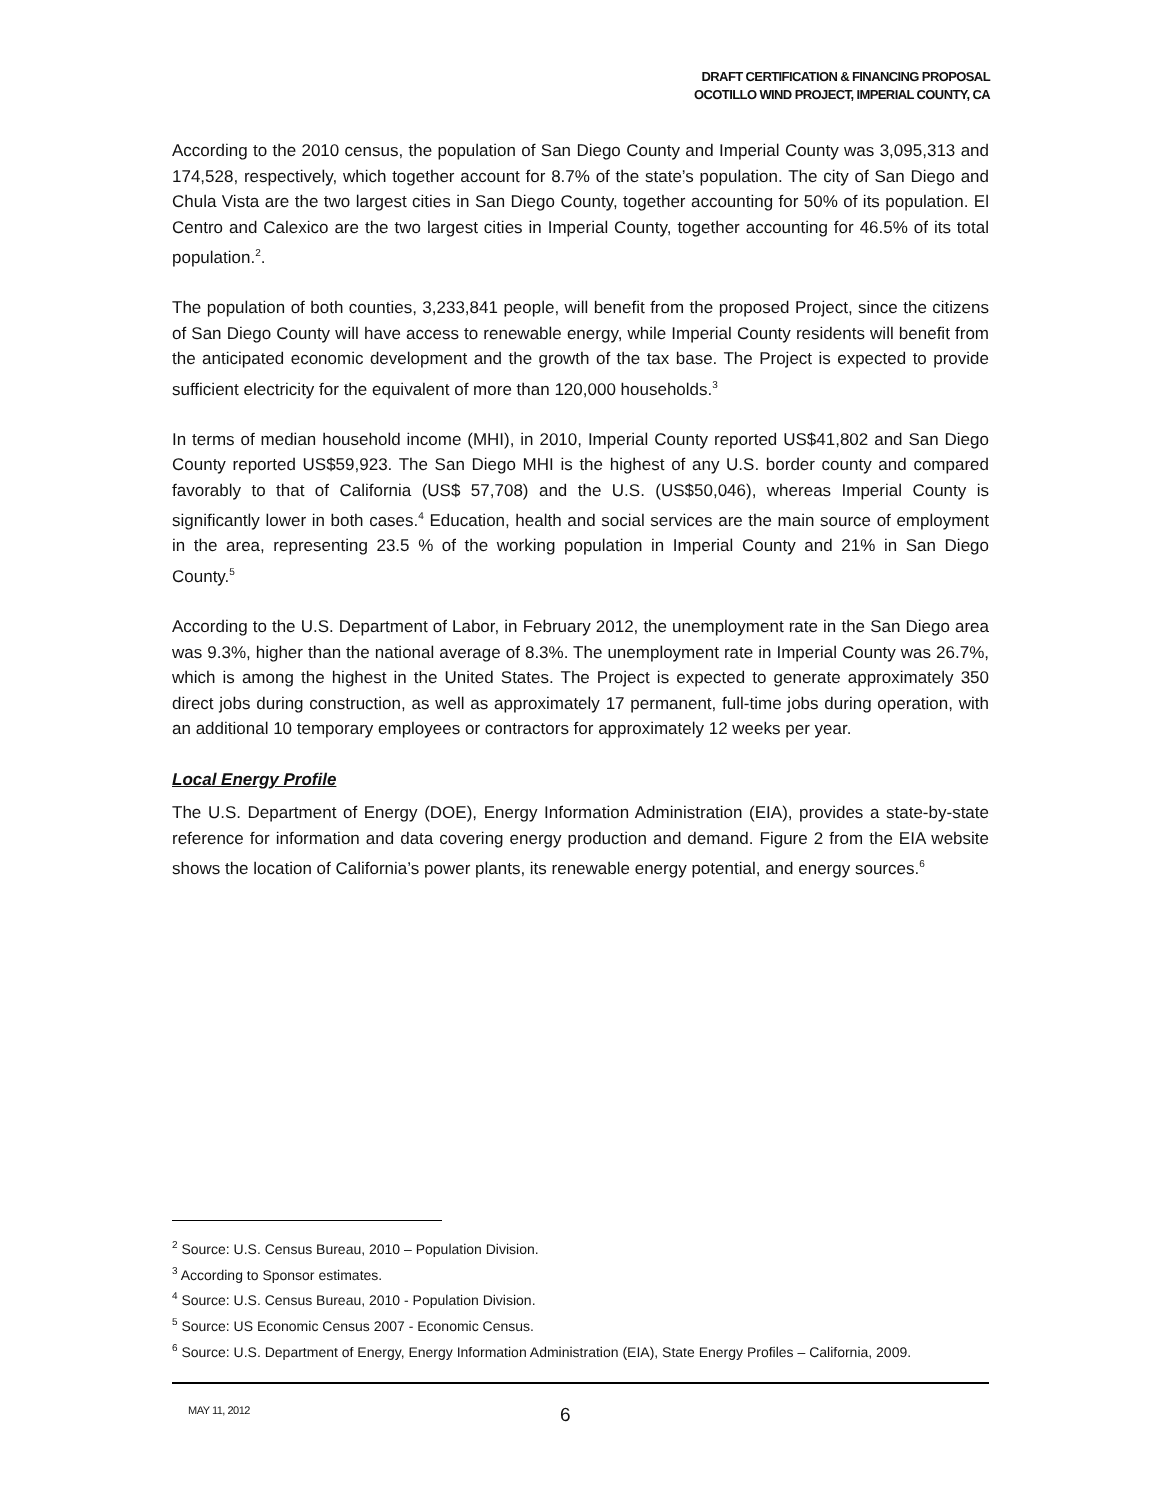DRAFT CERTIFICATION & FINANCING PROPOSAL
OCOTILLO WIND PROJECT, IMPERIAL COUNTY, CA
According to the 2010 census, the population of San Diego County and Imperial County was 3,095,313 and 174,528, respectively, which together account for 8.7% of the state’s population. The city of San Diego and Chula Vista are the two largest cities in San Diego County, together accounting for 50% of its population. El Centro and Calexico are the two largest cities in Imperial County, together accounting for 46.5% of its total population.<sup>2</sup>.
The population of both counties, 3,233,841 people, will benefit from the proposed Project, since the citizens of San Diego County will have access to renewable energy, while Imperial County residents will benefit from the anticipated economic development and the growth of the tax base. The Project is expected to provide sufficient electricity for the equivalent of more than 120,000 households.<sup>3</sup>
In terms of median household income (MHI), in 2010, Imperial County reported US$41,802 and San Diego County reported US$59,923. The San Diego MHI is the highest of any U.S. border county and compared favorably to that of California (US$ 57,708) and the U.S. (US$50,046), whereas Imperial County is significantly lower in both cases.<sup>4</sup> Education, health and social services are the main source of employment in the area, representing 23.5 % of the working population in Imperial County and 21% in San Diego County.<sup>5</sup>
According to the U.S. Department of Labor, in February 2012, the unemployment rate in the San Diego area was 9.3%, higher than the national average of 8.3%. The unemployment rate in Imperial County was 26.7%, which is among the highest in the United States. The Project is expected to generate approximately 350 direct jobs during construction, as well as approximately 17 permanent, full-time jobs during operation, with an additional 10 temporary employees or contractors for approximately 12 weeks per year.
Local Energy Profile
The U.S. Department of Energy (DOE), Energy Information Administration (EIA), provides a state-by-state reference for information and data covering energy production and demand. Figure 2 from the EIA website shows the location of California’s power plants, its renewable energy potential, and energy sources.<sup>6</sup>
<sup>2</sup> Source: U.S. Census Bureau, 2010 – Population Division.
<sup>3</sup> According to Sponsor estimates.
<sup>4</sup> Source: U.S. Census Bureau, 2010 - Population Division.
<sup>5</sup> Source: US Economic Census 2007 - Economic Census.
<sup>6</sup> Source: U.S. Department of Energy, Energy Information Administration (EIA), State Energy Profiles – California, 2009.
MAY 11, 2012 6